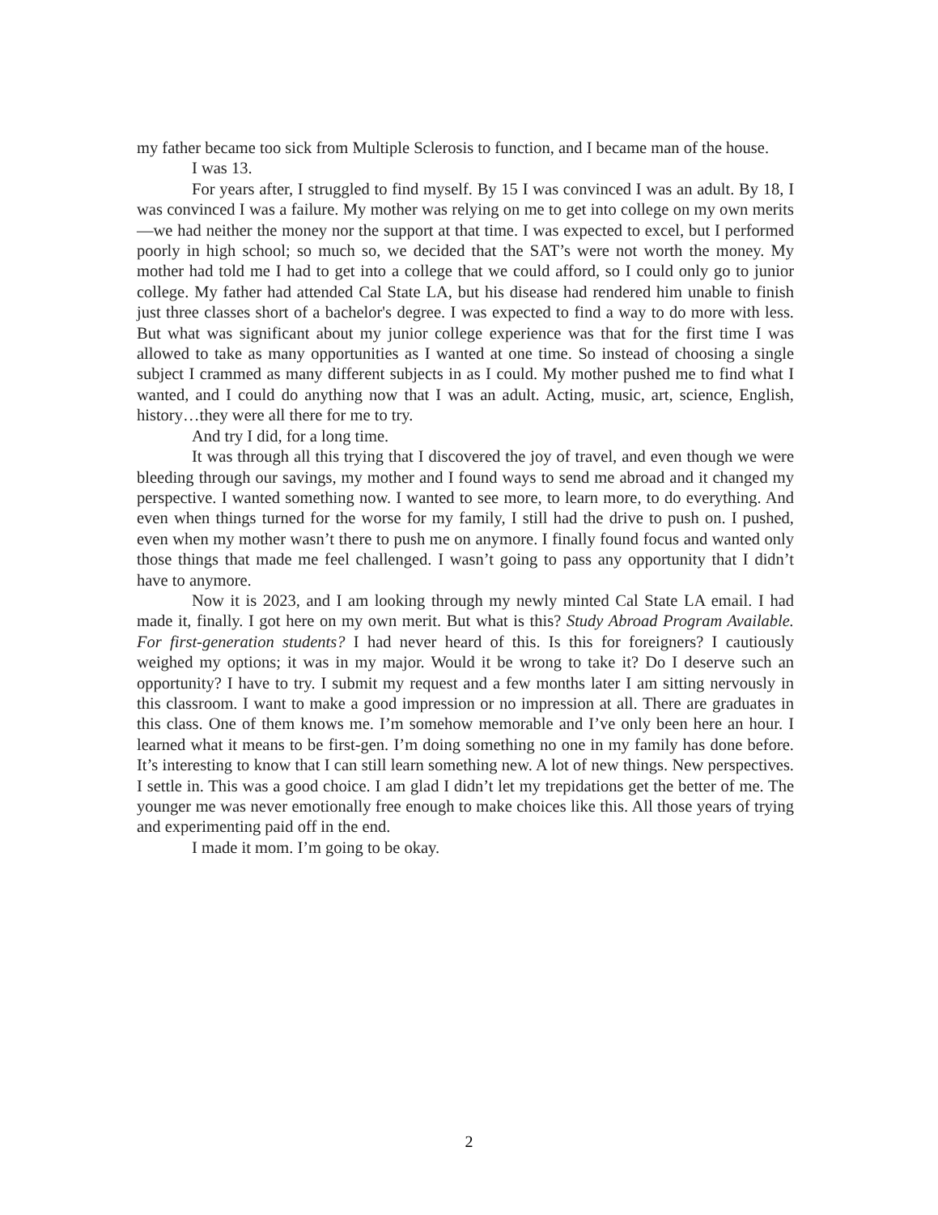my father became too sick from Multiple Sclerosis to function, and I became man of the house.
I was 13.
For years after, I struggled to find myself. By 15 I was convinced I was an adult. By 18, I was convinced I was a failure. My mother was relying on me to get into college on my own merits—we had neither the money nor the support at that time. I was expected to excel, but I performed poorly in high school; so much so, we decided that the SAT’s were not worth the money. My mother had told me I had to get into a college that we could afford, so I could only go to junior college. My father had attended Cal State LA, but his disease had rendered him unable to finish just three classes short of a bachelor's degree. I was expected to find a way to do more with less. But what was significant about my junior college experience was that for the first time I was allowed to take as many opportunities as I wanted at one time. So instead of choosing a single subject I crammed as many different subjects in as I could. My mother pushed me to find what I wanted, and I could do anything now that I was an adult. Acting, music, art, science, English, history…they were all there for me to try.
And try I did, for a long time.
It was through all this trying that I discovered the joy of travel, and even though we were bleeding through our savings, my mother and I found ways to send me abroad and it changed my perspective. I wanted something now. I wanted to see more, to learn more, to do everything. And even when things turned for the worse for my family, I still had the drive to push on. I pushed, even when my mother wasn’t there to push me on anymore. I finally found focus and wanted only those things that made me feel challenged. I wasn’t going to pass any opportunity that I didn’t have to anymore.
Now it is 2023, and I am looking through my newly minted Cal State LA email. I had made it, finally. I got here on my own merit. But what is this? Study Abroad Program Available. For first-generation students? I had never heard of this. Is this for foreigners? I cautiously weighed my options; it was in my major. Would it be wrong to take it? Do I deserve such an opportunity? I have to try. I submit my request and a few months later I am sitting nervously in this classroom. I want to make a good impression or no impression at all. There are graduates in this class. One of them knows me. I’m somehow memorable and I’ve only been here an hour. I learned what it means to be first-gen. I’m doing something no one in my family has done before. It’s interesting to know that I can still learn something new. A lot of new things. New perspectives. I settle in. This was a good choice. I am glad I didn’t let my trepidations get the better of me. The younger me was never emotionally free enough to make choices like this. All those years of trying and experimenting paid off in the end.
I made it mom. I’m going to be okay.
2